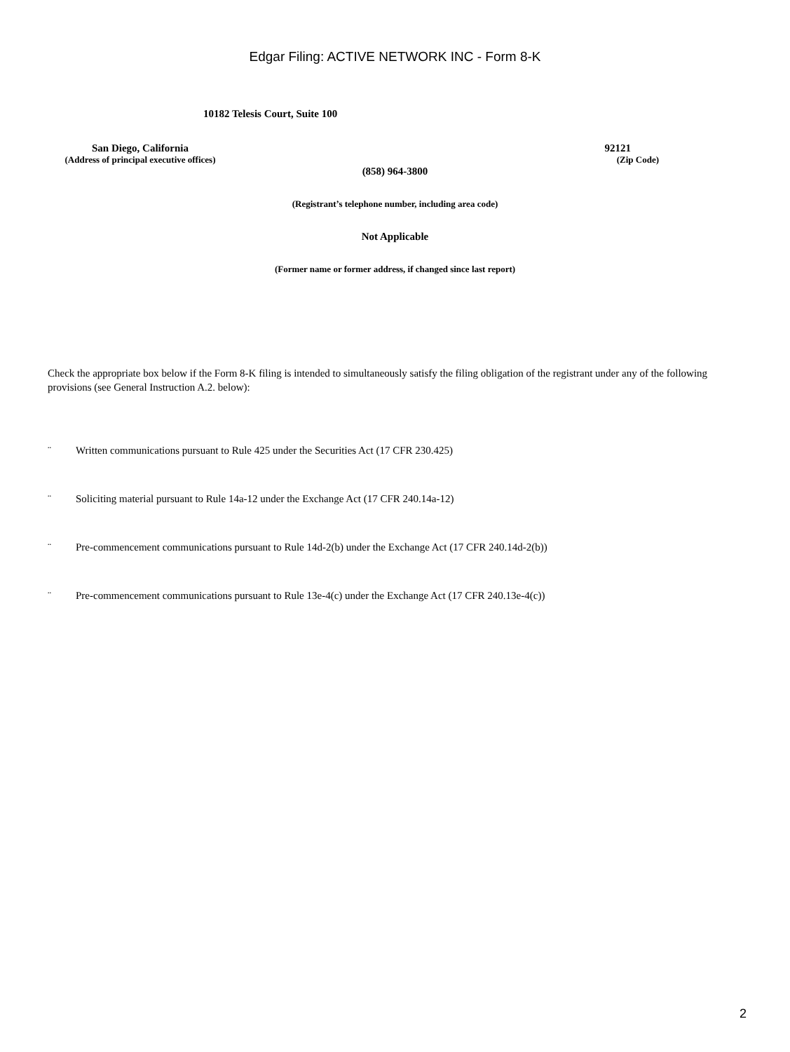Edgar Filing: ACTIVE NETWORK INC - Form 8-K
10182 Telesis Court, Suite 100
San Diego, California 92121
(Address of principal executive offices) (Zip Code)
(858) 964-3800
(Registrant’s telephone number, including area code)
Not Applicable
(Former name or former address, if changed since last report)
Check the appropriate box below if the Form 8-K filing is intended to simultaneously satisfy the filing obligation of the registrant under any of the following provisions (see General Instruction A.2. below):
¨ Written communications pursuant to Rule 425 under the Securities Act (17 CFR 230.425)
¨ Soliciting material pursuant to Rule 14a-12 under the Exchange Act (17 CFR 240.14a-12)
¨ Pre-commencement communications pursuant to Rule 14d-2(b) under the Exchange Act (17 CFR 240.14d-2(b))
¨ Pre-commencement communications pursuant to Rule 13e-4(c) under the Exchange Act (17 CFR 240.13e-4(c))
2